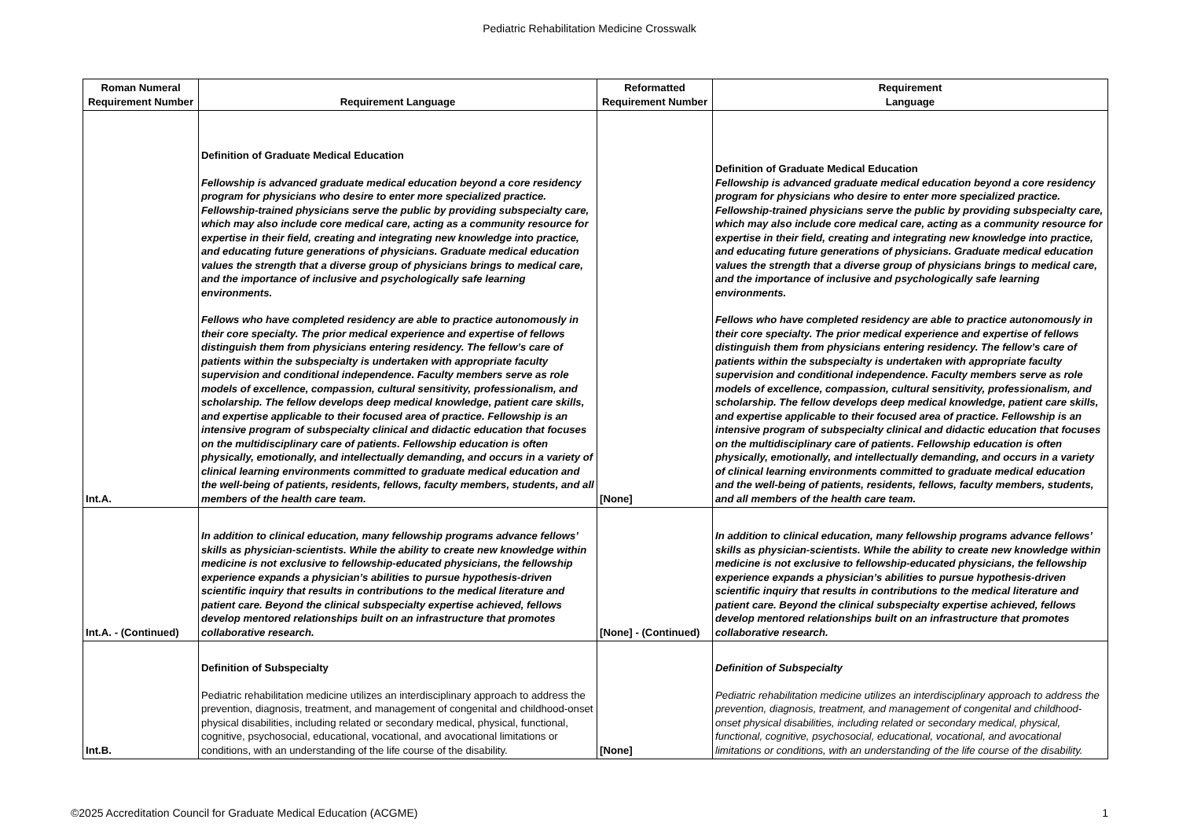Pediatric Rehabilitation Medicine Crosswalk
| Roman Numeral Requirement Number | Requirement Language | Reformatted Requirement Number | Requirement Language |
| --- | --- | --- | --- |
| Int.A. | Definition of Graduate Medical Education Fellowship is advanced graduate medical education beyond a core residency program for physicians who desire to enter more specialized practice. Fellowship-trained physicians serve the public by providing subspecialty care, which may also include core medical care, acting as a community resource for expertise in their field, creating and integrating new knowledge into practice, and educating future generations of physicians. Graduate medical education values the strength that a diverse group of physicians brings to medical care, and the importance of inclusive and psychologically safe learning environments. Fellows who have completed residency are able to practice autonomously in their core specialty. The prior medical experience and expertise of fellows distinguish them from physicians entering residency. The fellow’s care of patients within the subspecialty is undertaken with appropriate faculty supervision and conditional independence. Faculty members serve as role models of excellence, compassion, cultural sensitivity, professionalism, and scholarship. The fellow develops deep medical knowledge, patient care skills, and expertise applicable to their focused area of practice. Fellowship is an intensive program of subspecialty clinical and didactic education that focuses on the multidisciplinary care of patients. Fellowship education is often physically, emotionally, and intellectually demanding, and occurs in a variety of clinical learning environments committed to graduate medical education and the well-being of patients, residents, fellows, faculty members, students, and all members of the health care team. | [None] | Definition of Graduate Medical Education Fellowship is advanced graduate medical education beyond a core residency program for physicians who desire to enter more specialized practice. Fellowship-trained physicians serve the public by providing subspecialty care, which may also include core medical care, acting as a community resource for expertise in their field, creating and integrating new knowledge into practice, and educating future generations of physicians. Graduate medical education values the strength that a diverse group of physicians brings to medical care, and the importance of inclusive and psychologically safe learning environments. Fellows who have completed residency are able to practice autonomously in their core specialty. The prior medical experience and expertise of fellows distinguish them from physicians entering residency. The fellow’s care of patients within the subspecialty is undertaken with appropriate faculty supervision and conditional independence. Faculty members serve as role models of excellence, compassion, cultural sensitivity, professionalism, and scholarship. The fellow develops deep medical knowledge, patient care skills, and expertise applicable to their focused area of practice. Fellowship is an intensive program of subspecialty clinical and didactic education that focuses on the multidisciplinary care of patients. Fellowship education is often physically, emotionally, and intellectually demanding, and occurs in a variety of clinical learning environments committed to graduate medical education and the well-being of patients, residents, fellows, faculty members, students, and all members of the health care team. |
| Int.A. - (Continued) | In addition to clinical education, many fellowship programs advance fellows’ skills as physician-scientists. While the ability to create new knowledge within medicine is not exclusive to fellowship-educated physicians, the fellowship experience expands a physician’s abilities to pursue hypothesis-driven scientific inquiry that results in contributions to the medical literature and patient care. Beyond the clinical subspecialty expertise achieved, fellows develop mentored relationships built on an infrastructure that promotes collaborative research. | [None] - (Continued) | In addition to clinical education, many fellowship programs advance fellows’ skills as physician-scientists. While the ability to create new knowledge within medicine is not exclusive to fellowship-educated physicians, the fellowship experience expands a physician’s abilities to pursue hypothesis-driven scientific inquiry that results in contributions to the medical literature and patient care. Beyond the clinical subspecialty expertise achieved, fellows develop mentored relationships built on an infrastructure that promotes collaborative research. |
| Int.B. | Definition of Subspecialty Pediatric rehabilitation medicine utilizes an interdisciplinary approach to address the prevention, diagnosis, treatment, and management of congenital and childhood-onset physical disabilities, including related or secondary medical, physical, functional, cognitive, psychosocial, educational, vocational, and avocational limitations or conditions, with an understanding of the life course of the disability. | [None] | Definition of Subspecialty Pediatric rehabilitation medicine utilizes an interdisciplinary approach to address the prevention, diagnosis, treatment, and management of congenital and childhood-onset physical disabilities, including related or secondary medical, physical, functional, cognitive, psychosocial, educational, vocational, and avocational limitations or conditions, with an understanding of the life course of the disability. |
©2025 Accreditation Council for Graduate Medical Education (ACGME) 1